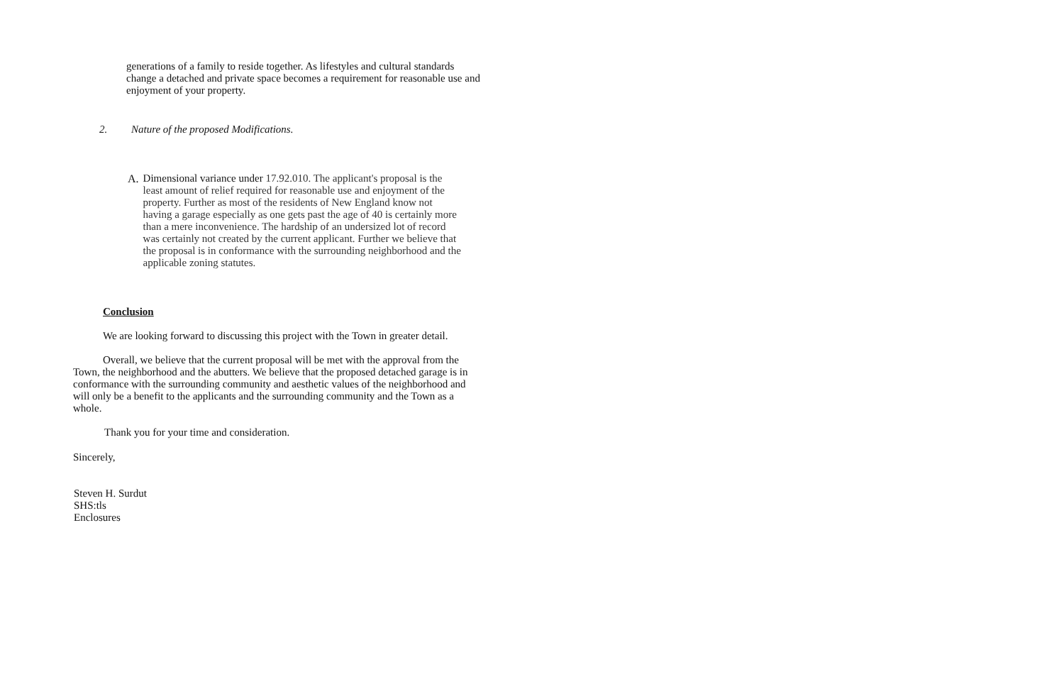generations of a family to reside together. As lifestyles and cultural standards change a detached and private space becomes a requirement for reasonable use and enjoyment of your property.
2. Nature of the proposed Modifications.
A. Dimensional variance under 17.92.010. The applicant's proposal is the least amount of relief required for reasonable use and enjoyment of the property. Further as most of the residents of New England know not having a garage especially as one gets past the age of 40 is certainly more than a mere inconvenience. The hardship of an undersized lot of record was certainly not created by the current applicant. Further we believe that the proposal is in conformance with the surrounding neighborhood and the applicable zoning statutes.
Conclusion
We are looking forward to discussing this project with the Town in greater detail.
Overall, we believe that the current proposal will be met with the approval from the Town, the neighborhood and the abutters. We believe that the proposed detached garage is in conformance with the surrounding community and aesthetic values of the neighborhood and will only be a benefit to the applicants and the surrounding community and the Town as a whole.
Thank you for your time and consideration.
Sincerely,
Steven H. Surdut
SHS:tls
Enclosures